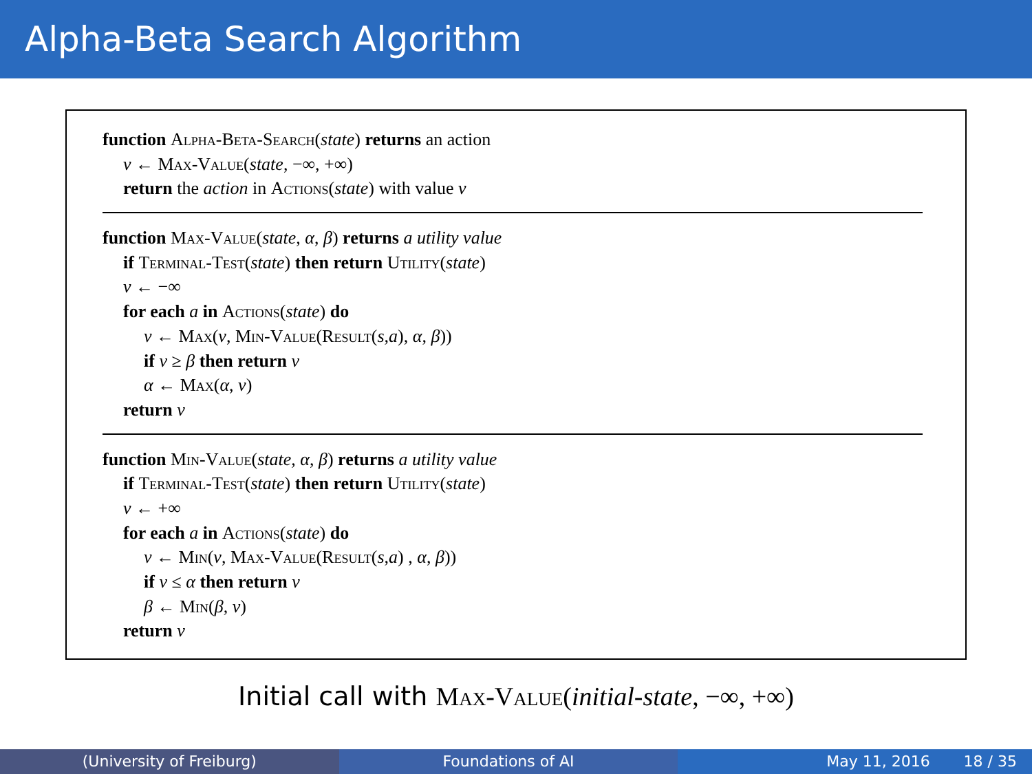Alpha-Beta Search Algorithm
function Alpha-Beta-Search(state) returns an action
v ← Max-Value(state, −∞, +∞)
return the action in Actions(state) with value v
function Max-Value(state, α, β) returns a utility value
if Terminal-Test(state) then return Utility(state)
v ← −∞
for each a in Actions(state) do
v ← Max(v, Min-Value(Result(s,a), α, β))
if v ≥ β then return v
α ← Max(α, v)
return v
function Min-Value(state, α, β) returns a utility value
if Terminal-Test(state) then return Utility(state)
v ← +∞
for each a in Actions(state) do
v ← Min(v, Max-Value(Result(s,a) , α, β))
if v ≤ α then return v
β ← Min(β, v)
return v
Initial call with Max-Value(initial-state, −∞, +∞)
(University of Freiburg) Foundations of AI May 11, 2016 18 / 35